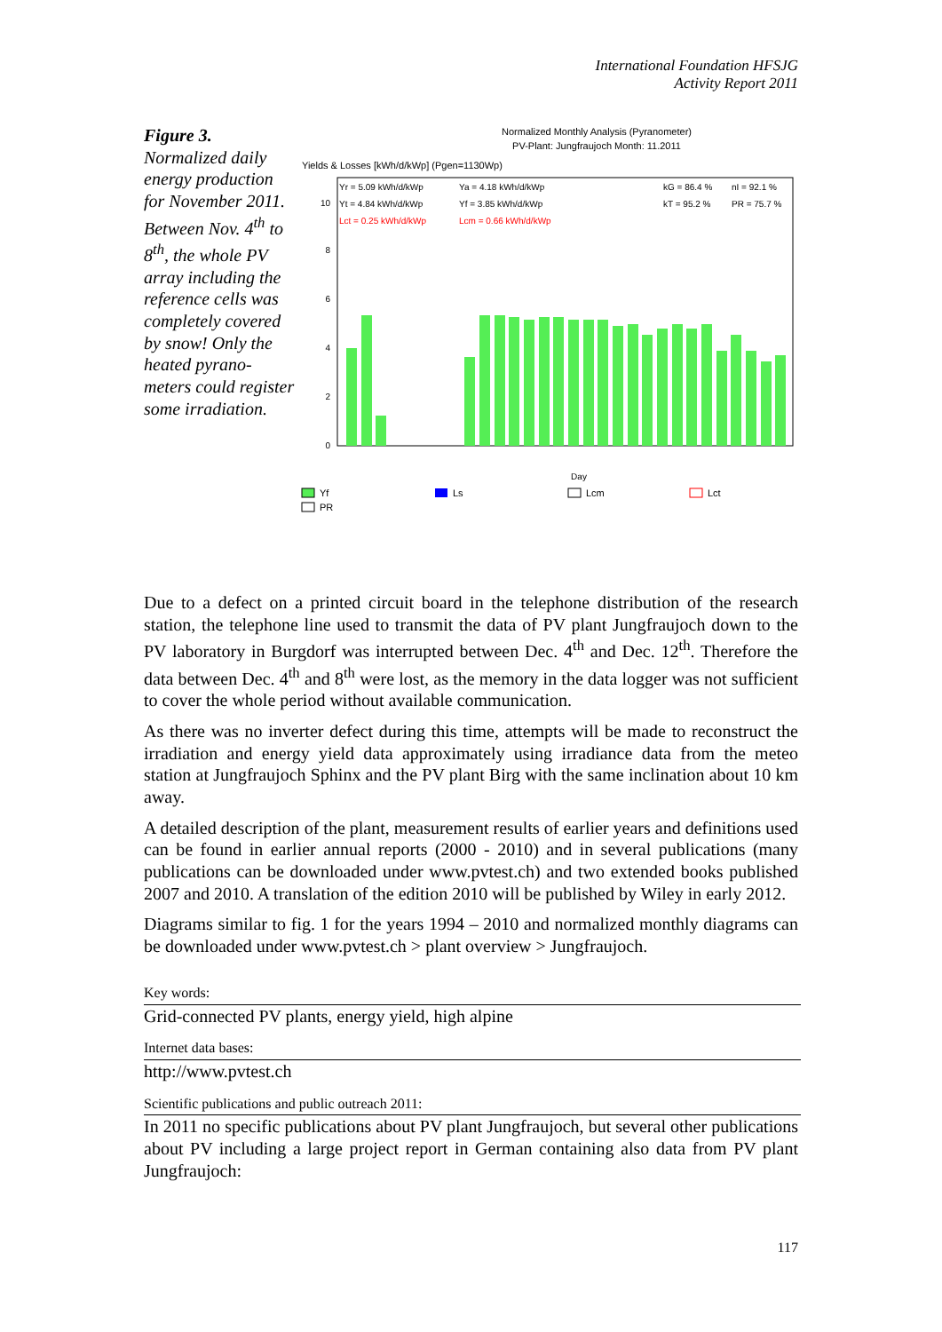International Foundation HFSJG
Activity Report 2011
Figure 3.
Normalized daily energy production for November 2011.
Between Nov. 4<sup>th</sup> to 8<sup>th</sup>, the whole PV array including the reference cells was completely covered by snow! Only the heated pyrano-meters could register some irradiation.
Normalized Monthly Analysis (Pyranometer)
PV-Plant: Jungfraujoch Month: 11.2011
Yields & Losses [kWh/d/kWp] (Pgen=1130Wp)
Yr = 5.09 kWh/d/kWp
Ya = 4.18 kWh/d/kWp
kG = 86.4 %
nI = 92.1 %
Yt = 4.84 kWh/d/kWp
Yf = 3.85 kWh/d/kWp
kT = 95.2 %
PR = 75.7 %
Lct = 0.25 kWh/d/kWp
Lcm = 0.66 kWh/d/kWp
0
2
4
6
8
10
Day
Yf
PR
Ls
Lcm
Lct
Due to a defect on a printed circuit board in the telephone distribution of the research station, the telephone line used to transmit the data of PV plant Jungfraujoch down to the PV laboratory in Burgdorf was interrupted between Dec. 4<sup>th</sup> and Dec. 12<sup>th</sup>. Therefore the data between Dec. 4<sup>th</sup> and 8<sup>th</sup> were lost, as the memory in the data logger was not sufficient to cover the whole period without available communication.
As there was no inverter defect during this time, attempts will be made to reconstruct the irradiation and energy yield data approximately using irradiance data from the meteo station at Jungfraujoch Sphinx and the PV plant Birg with the same inclination about 10 km away.
A detailed description of the plant, measurement results of earlier years and definitions used can be found in earlier annual reports (2000 - 2010) and in several publications (many publications can be downloaded under www.pvtest.ch) and two extended books published 2007 and 2010. A translation of the edition 2010 will be published by Wiley in early 2012.
Diagrams similar to fig. 1 for the years 1994 – 2010 and normalized monthly diagrams can be downloaded under www.pvtest.ch > plant overview > Jungfraujoch.
Key words:
Grid-connected PV plants, energy yield, high alpine
Internet data bases:
http://www.pvtest.ch
Scientific publications and public outreach 2011:
In 2011 no specific publications about PV plant Jungfraujoch, but several other publications about PV including a large project report in German containing also data from PV plant Jungfraujoch:
117